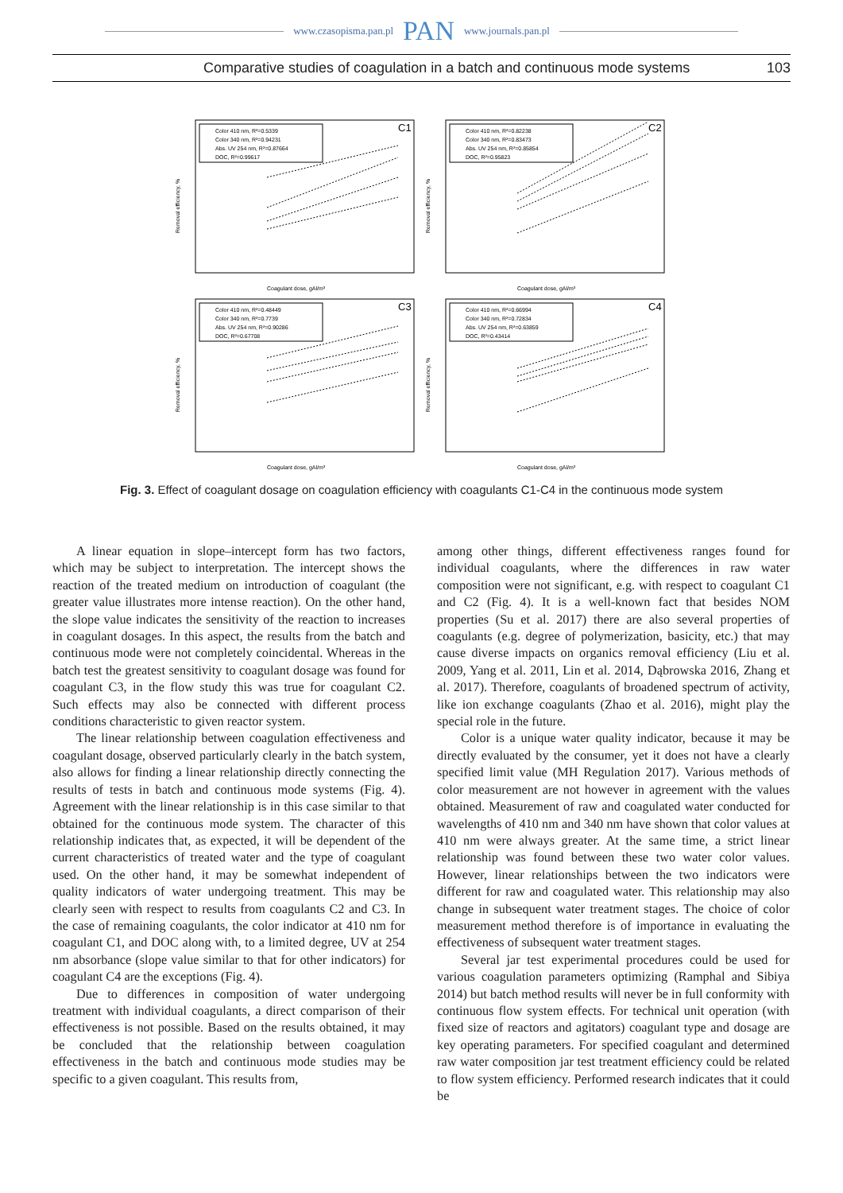www.czasopisma.pan.pl PAN www.journals.pan.pl
Comparative studies of coagulation in a batch and continuous mode systems 103
C1
Removal efficiency, %
Coagulant dose, gAl/m³
Color 410 nm, R²=0.5339
Color 340 nm, R²=0.94231
Abs. UV 254 nm, R²=0.87664
DOC, R²=0.99617
C2
Removal efficiency, %
Coagulant dose, gAl/m³
Color 410 nm, R²=0.82238
Color 340 nm, R²=0.83473
Abs. UV 254 nm, R²=0.85854
DOC, R²=0.95823
C3
Removal efficiency, %
Coagulant dose, gAl/m³
Color 410 nm, R²=0.48449
Color 340 nm, R²=0.7739
Abs. UV 254 nm, R²=0.90286
DOC, R²=0.67708
C4
Removal efficiency, %
Coagulant dose, gAl/m³
Color 410 nm, R²=0.66994
Color 340 nm, R²=0.72834
Abs. UV 254 nm, R²=0.63859
DOC, R²=0.43414
Fig. 3. Effect of coagulant dosage on coagulation efficiency with coagulants C1-C4 in the continuous mode system
A linear equation in slope–intercept form has two factors, which may be subject to interpretation. The intercept shows the reaction of the treated medium on introduction of coagulant (the greater value illustrates more intense reaction). On the other hand, the slope value indicates the sensitivity of the reaction to increases in coagulant dosages. In this aspect, the results from the batch and continuous mode were not completely coincidental. Whereas in the batch test the greatest sensitivity to coagulant dosage was found for coagulant C3, in the flow study this was true for coagulant C2. Such effects may also be connected with different process conditions characteristic to given reactor system.
The linear relationship between coagulation effectiveness and coagulant dosage, observed particularly clearly in the batch system, also allows for finding a linear relationship directly connecting the results of tests in batch and continuous mode systems (Fig. 4). Agreement with the linear relationship is in this case similar to that obtained for the continuous mode system. The character of this relationship indicates that, as expected, it will be dependent of the current characteristics of treated water and the type of coagulant used. On the other hand, it may be somewhat independent of quality indicators of water undergoing treatment. This may be clearly seen with respect to results from coagulants C2 and C3. In the case of remaining coagulants, the color indicator at 410 nm for coagulant C1, and DOC along with, to a limited degree, UV at 254 nm absorbance (slope value similar to that for other indicators) for coagulant C4 are the exceptions (Fig. 4).
Due to differences in composition of water undergoing treatment with individual coagulants, a direct comparison of their effectiveness is not possible. Based on the results obtained, it may be concluded that the relationship between coagulation effectiveness in the batch and continuous mode studies may be specific to a given coagulant. This results from,
among other things, different effectiveness ranges found for individual coagulants, where the differences in raw water composition were not significant, e.g. with respect to coagulant C1 and C2 (Fig. 4). It is a well-known fact that besides NOM properties (Su et al. 2017) there are also several properties of coagulants (e.g. degree of polymerization, basicity, etc.) that may cause diverse impacts on organics removal efficiency (Liu et al. 2009, Yang et al. 2011, Lin et al. 2014, Dąbrowska 2016, Zhang et al. 2017). Therefore, coagulants of broadened spectrum of activity, like ion exchange coagulants (Zhao et al. 2016), might play the special role in the future.
Color is a unique water quality indicator, because it may be directly evaluated by the consumer, yet it does not have a clearly specified limit value (MH Regulation 2017). Various methods of color measurement are not however in agreement with the values obtained. Measurement of raw and coagulated water conducted for wavelengths of 410 nm and 340 nm have shown that color values at 410 nm were always greater. At the same time, a strict linear relationship was found between these two water color values. However, linear relationships between the two indicators were different for raw and coagulated water. This relationship may also change in subsequent water treatment stages. The choice of color measurement method therefore is of importance in evaluating the effectiveness of subsequent water treatment stages.
Several jar test experimental procedures could be used for various coagulation parameters optimizing (Ramphal and Sibiya 2014) but batch method results will never be in full conformity with continuous flow system effects. For technical unit operation (with fixed size of reactors and agitators) coagulant type and dosage are key operating parameters. For specified coagulant and determined raw water composition jar test treatment efficiency could be related to flow system efficiency. Performed research indicates that it could be